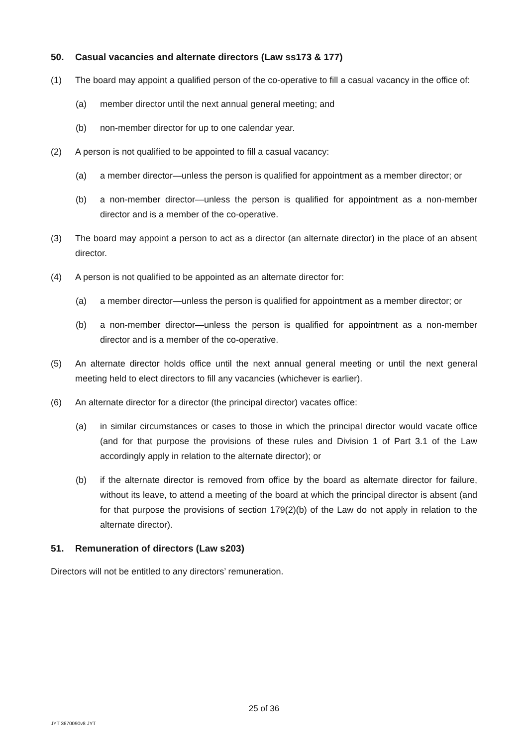50. Casual vacancies and alternate directors (Law ss173 & 177)
(1) The board may appoint a qualified person of the co-operative to fill a casual vacancy in the office of:
(a) member director until the next annual general meeting; and
(b) non-member director for up to one calendar year.
(2) A person is not qualified to be appointed to fill a casual vacancy:
(a) a member director—unless the person is qualified for appointment as a member director; or
(b) a non-member director—unless the person is qualified for appointment as a non-member director and is a member of the co-operative.
(3) The board may appoint a person to act as a director (an alternate director) in the place of an absent director.
(4) A person is not qualified to be appointed as an alternate director for:
(a) a member director—unless the person is qualified for appointment as a member director; or
(b) a non-member director—unless the person is qualified for appointment as a non-member director and is a member of the co-operative.
(5) An alternate director holds office until the next annual general meeting or until the next general meeting held to elect directors to fill any vacancies (whichever is earlier).
(6) An alternate director for a director (the principal director) vacates office:
(a) in similar circumstances or cases to those in which the principal director would vacate office (and for that purpose the provisions of these rules and Division 1 of Part 3.1 of the Law accordingly apply in relation to the alternate director); or
(b) if the alternate director is removed from office by the board as alternate director for failure, without its leave, to attend a meeting of the board at which the principal director is absent (and for that purpose the provisions of section 179(2)(b) of the Law do not apply in relation to the alternate director).
51. Remuneration of directors (Law s203)
Directors will not be entitled to any directors’ remuneration.
25 of 36
JYT 3670090v8 JYT